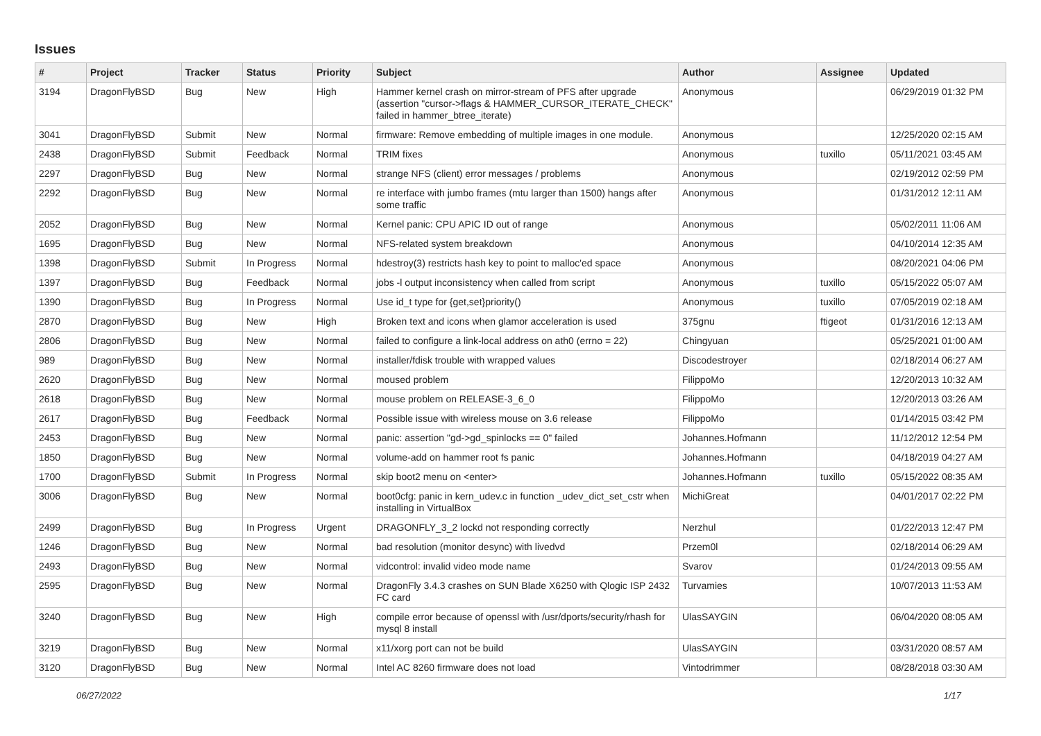Issues
| # | Project | Tracker | Status | Priority | Subject | Author | Assignee | Updated |
| --- | --- | --- | --- | --- | --- | --- | --- | --- |
| 3194 | DragonFlyBSD | Bug | New | High | Hammer kernel crash on mirror-stream of PFS after upgrade (assertion "cursor->flags & HAMMER_CURSOR_ITERATE_CHECK" failed in hammer_btree_iterate) | Anonymous | | 06/29/2019 01:32 PM |
| 3041 | DragonFlyBSD | Submit | New | Normal | firmware: Remove embedding of multiple images in one module. | Anonymous | | 12/25/2020 02:15 AM |
| 2438 | DragonFlyBSD | Submit | Feedback | Normal | TRIM fixes | Anonymous | tuxillo | 05/11/2021 03:45 AM |
| 2297 | DragonFlyBSD | Bug | New | Normal | strange NFS (client) error messages / problems | Anonymous | | 02/19/2012 02:59 PM |
| 2292 | DragonFlyBSD | Bug | New | Normal | re interface with jumbo frames (mtu larger than 1500) hangs after some traffic | Anonymous | | 01/31/2012 12:11 AM |
| 2052 | DragonFlyBSD | Bug | New | Normal | Kernel panic: CPU APIC ID out of range | Anonymous | | 05/02/2011 11:06 AM |
| 1695 | DragonFlyBSD | Bug | New | Normal | NFS-related system breakdown | Anonymous | | 04/10/2014 12:35 AM |
| 1398 | DragonFlyBSD | Submit | In Progress | Normal | hdestroy(3) restricts hash key to point to malloc'ed space | Anonymous | | 08/20/2021 04:06 PM |
| 1397 | DragonFlyBSD | Bug | Feedback | Normal | jobs -l output inconsistency when called from script | Anonymous | tuxillo | 05/15/2022 05:07 AM |
| 1390 | DragonFlyBSD | Bug | In Progress | Normal | Use id_t type for {get,set}priority() | Anonymous | tuxillo | 07/05/2019 02:18 AM |
| 2870 | DragonFlyBSD | Bug | New | High | Broken text and icons when glamor acceleration is used | 375gnu | ftigeot | 01/31/2016 12:13 AM |
| 2806 | DragonFlyBSD | Bug | New | Normal | failed to configure a link-local address on ath0 (errno = 22) | Chingyuan | | 05/25/2021 01:00 AM |
| 989 | DragonFlyBSD | Bug | New | Normal | installer/fdisk trouble with wrapped values | Discodestroyer | | 02/18/2014 06:27 AM |
| 2620 | DragonFlyBSD | Bug | New | Normal | moused problem | FilippoMo | | 12/20/2013 10:32 AM |
| 2618 | DragonFlyBSD | Bug | New | Normal | mouse problem on RELEASE-3_6_0 | FilippoMo | | 12/20/2013 03:26 AM |
| 2617 | DragonFlyBSD | Bug | Feedback | Normal | Possible issue with wireless mouse on 3.6 release | FilippoMo | | 01/14/2015 03:42 PM |
| 2453 | DragonFlyBSD | Bug | New | Normal | panic: assertion "gd->gd_spinlocks == 0" failed | Johannes.Hofmann | | 11/12/2012 12:54 PM |
| 1850 | DragonFlyBSD | Bug | New | Normal | volume-add on hammer root fs panic | Johannes.Hofmann | | 04/18/2019 04:27 AM |
| 1700 | DragonFlyBSD | Submit | In Progress | Normal | skip boot2 menu on <enter> | Johannes.Hofmann | tuxillo | 05/15/2022 08:35 AM |
| 3006 | DragonFlyBSD | Bug | New | Normal | boot0cfg: panic in kern_udev.c in function _udev_dict_set_cstr when installing in VirtualBox | MichiGreat | | 04/01/2017 02:22 PM |
| 2499 | DragonFlyBSD | Bug | In Progress | Urgent | DRAGONFLY_3_2 lockd not responding correctly | Nerzhul | | 01/22/2013 12:47 PM |
| 1246 | DragonFlyBSD | Bug | New | Normal | bad resolution (monitor desync) with livedvd | Przem0l | | 02/18/2014 06:29 AM |
| 2493 | DragonFlyBSD | Bug | New | Normal | vidcontrol: invalid video mode name | Svarov | | 01/24/2013 09:55 AM |
| 2595 | DragonFlyBSD | Bug | New | Normal | DragonFly 3.4.3 crashes on SUN Blade X6250 with Qlogic ISP 2432 FC card | Turvamies | | 10/07/2013 11:53 AM |
| 3240 | DragonFlyBSD | Bug | New | High | compile error because of openssl with /usr/dports/security/rhash for mysql 8 install | UlasSAYGIN | | 06/04/2020 08:05 AM |
| 3219 | DragonFlyBSD | Bug | New | Normal | x11/xorg port can not be build | UlasSAYGIN | | 03/31/2020 08:57 AM |
| 3120 | DragonFlyBSD | Bug | New | Normal | Intel AC 8260 firmware does not load | Vintodrimmer | | 08/28/2018 03:30 AM |
06/27/2022 1/17